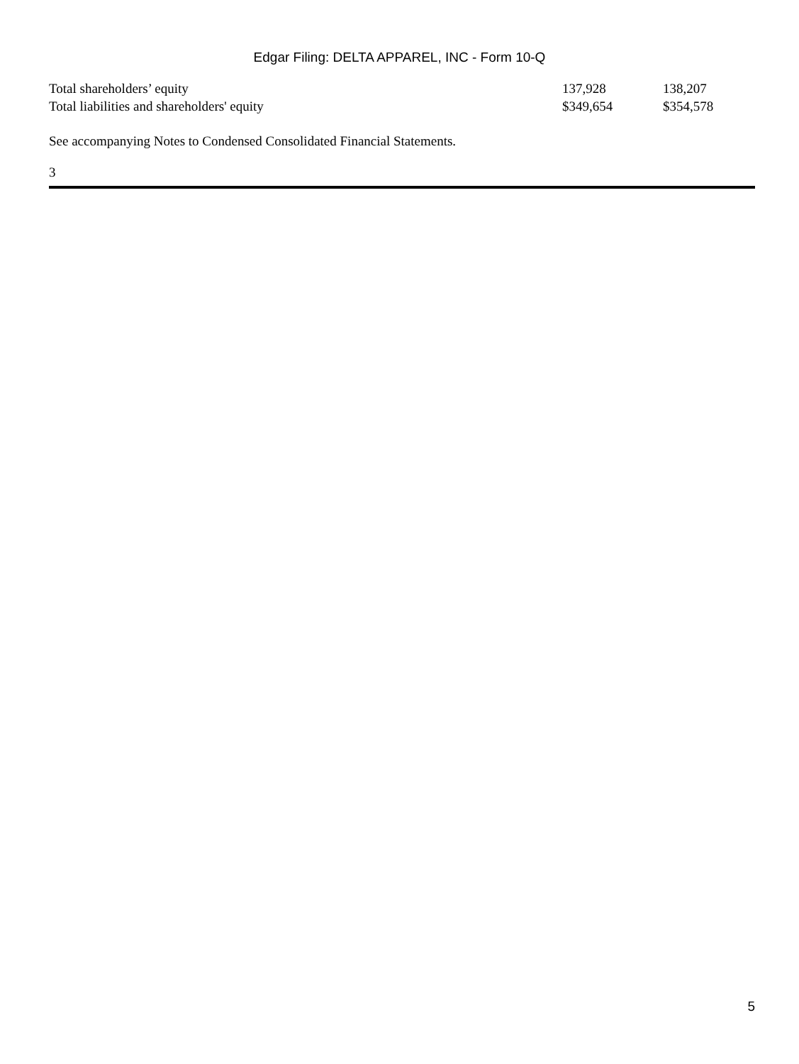Edgar Filing: DELTA APPAREL, INC - Form 10-Q
| Total shareholders’ equity | 137,928 | 138,207 |
| Total liabilities and shareholders' equity | $349,654 | $354,578 |
See accompanying Notes to Condensed Consolidated Financial Statements.
3
5